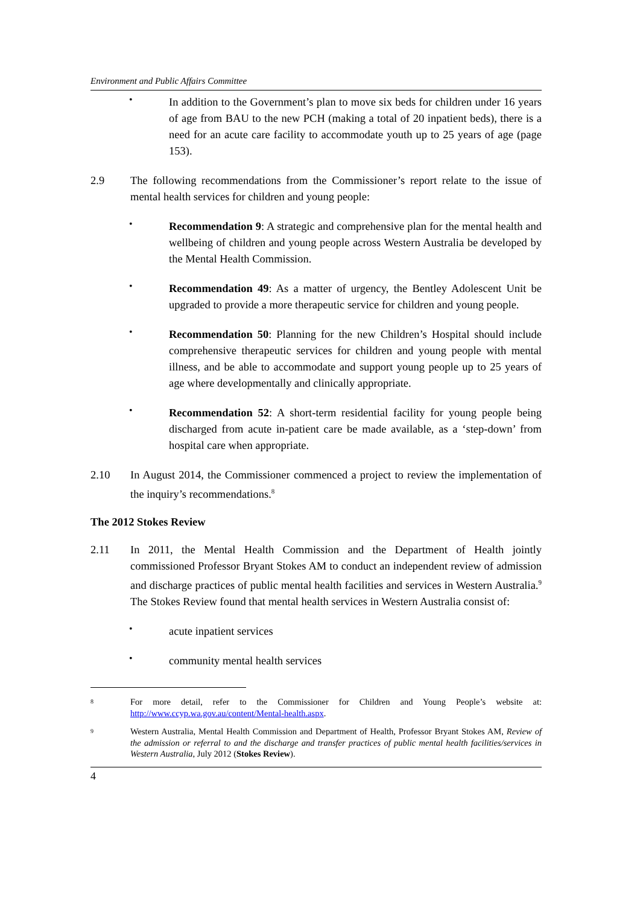Environment and Public Affairs Committee
•
In addition to the Government’s plan to move six beds for children under 16 years of age from BAU to the new PCH (making a total of 20 inpatient beds), there is a need for an acute care facility to accommodate youth up to 25 years of age (page 153).
2.9 The following recommendations from the Commissioner’s report relate to the issue of mental health services for children and young people:
•
Recommendation 9: A strategic and comprehensive plan for the mental health and wellbeing of children and young people across Western Australia be developed by the Mental Health Commission.
•
Recommendation 49: As a matter of urgency, the Bentley Adolescent Unit be upgraded to provide a more therapeutic service for children and young people.
•
Recommendation 50: Planning for the new Children’s Hospital should include comprehensive therapeutic services for children and young people with mental illness, and be able to accommodate and support young people up to 25 years of age where developmentally and clinically appropriate.
•
Recommendation 52: A short-term residential facility for young people being discharged from acute in-patient care be made available, as a ‘step-down’ from hospital care when appropriate.
2.10 In August 2014, the Commissioner commenced a project to review the implementation of the inquiry’s recommendations.<sup>8</sup>
The 2012 Stokes Review
2.11 In 2011, the Mental Health Commission and the Department of Health jointly commissioned Professor Bryant Stokes AM to conduct an independent review of admission and discharge practices of public mental health facilities and services in Western Australia.<sup>9</sup> The Stokes Review found that mental health services in Western Australia consist of:
•
acute inpatient services
•
community mental health services
8
For more detail, refer to the Commissioner for Children and Young People’s website at: http://www.ccyp.wa.gov.au/content/Mental-health.aspx.
9
Western Australia, Mental Health Commission and Department of Health, Professor Bryant Stokes AM, Review of the admission or referral to and the discharge and transfer practices of public mental health facilities/services in Western Australia, July 2012 (Stokes Review).
4